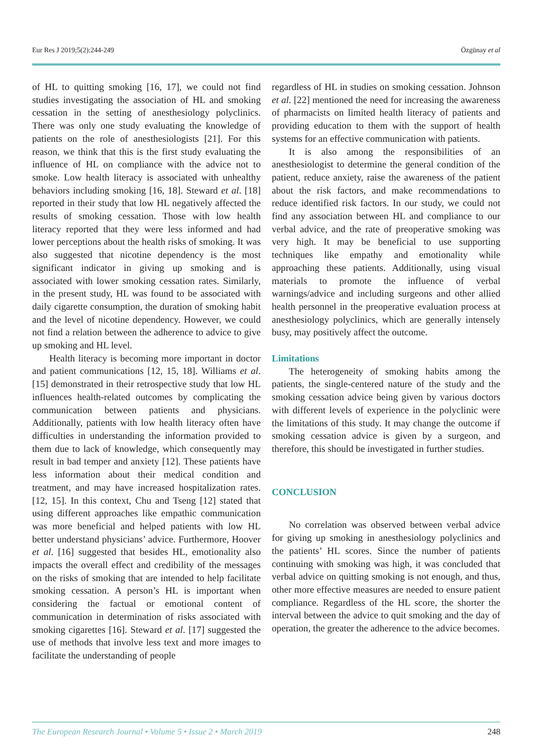Eur Res J 2019;5(2):244-249 Özgünay et al
of HL to quitting smoking [16, 17], we could not find studies investigating the association of HL and smoking cessation in the setting of anesthesiology polyclinics. There was only one study evaluating the knowledge of patients on the role of anesthesiologists [21]. For this reason, we think that this is the first study evaluating the influence of HL on compliance with the advice not to smoke. Low health literacy is associated with unhealthy behaviors including smoking [16, 18]. Steward et al. [18] reported in their study that low HL negatively affected the results of smoking cessation. Those with low health literacy reported that they were less informed and had lower perceptions about the health risks of smoking. It was also suggested that nicotine dependency is the most significant indicator in giving up smoking and is associated with lower smoking cessation rates. Similarly, in the present study, HL was found to be associated with daily cigarette consumption, the duration of smoking habit and the level of nicotine dependency. However, we could not find a relation between the adherence to advice to give up smoking and HL level.
Health literacy is becoming more important in doctor and patient communications [12, 15, 18]. Williams et al. [15] demonstrated in their retrospective study that low HL influences health-related outcomes by complicating the communication between patients and physicians. Additionally, patients with low health literacy often have difficulties in understanding the information provided to them due to lack of knowledge, which consequently may result in bad temper and anxiety [12]. These patients have less information about their medical condition and treatment, and may have increased hospitalization rates. [12, 15]. In this context, Chu and Tseng [12] stated that using different approaches like empathic communication was more beneficial and helped patients with low HL better understand physicians’ advice. Furthermore, Hoover et al. [16] suggested that besides HL, emotionality also impacts the overall effect and credibility of the messages on the risks of smoking that are intended to help facilitate smoking cessation. A person’s HL is important when considering the factual or emotional content of communication in determination of risks associated with smoking cigarettes [16]. Steward et al. [17] suggested the use of methods that involve less text and more images to facilitate the understanding of people
regardless of HL in studies on smoking cessation. Johnson et al. [22] mentioned the need for increasing the awareness of pharmacists on limited health literacy of patients and providing education to them with the support of health systems for an effective communication with patients.
It is also among the responsibilities of an anesthesiologist to determine the general condition of the patient, reduce anxiety, raise the awareness of the patient about the risk factors, and make recommendations to reduce identified risk factors. In our study, we could not find any association between HL and compliance to our verbal advice, and the rate of preoperative smoking was very high. It may be beneficial to use supporting techniques like empathy and emotionality while approaching these patients. Additionally, using visual materials to promote the influence of verbal warnings/advice and including surgeons and other allied health personnel in the preoperative evaluation process at anesthesiology polyclinics, which are generally intensely busy, may positively affect the outcome.
Limitations
The heterogeneity of smoking habits among the patients, the single-centered nature of the study and the smoking cessation advice being given by various doctors with different levels of experience in the polyclinic were the limitations of this study. It may change the outcome if smoking cessation advice is given by a surgeon, and therefore, this should be investigated in further studies.
CONCLUSION
No correlation was observed between verbal advice for giving up smoking in anesthesiology polyclinics and the patients’ HL scores. Since the number of patients continuing with smoking was high, it was concluded that verbal advice on quitting smoking is not enough, and thus, other more effective measures are needed to ensure patient compliance. Regardless of the HL score, the shorter the interval between the advice to quit smoking and the day of operation, the greater the adherence to the advice becomes.
The European Research Journal • Volume 5 • Issue 2 • March 2019 248